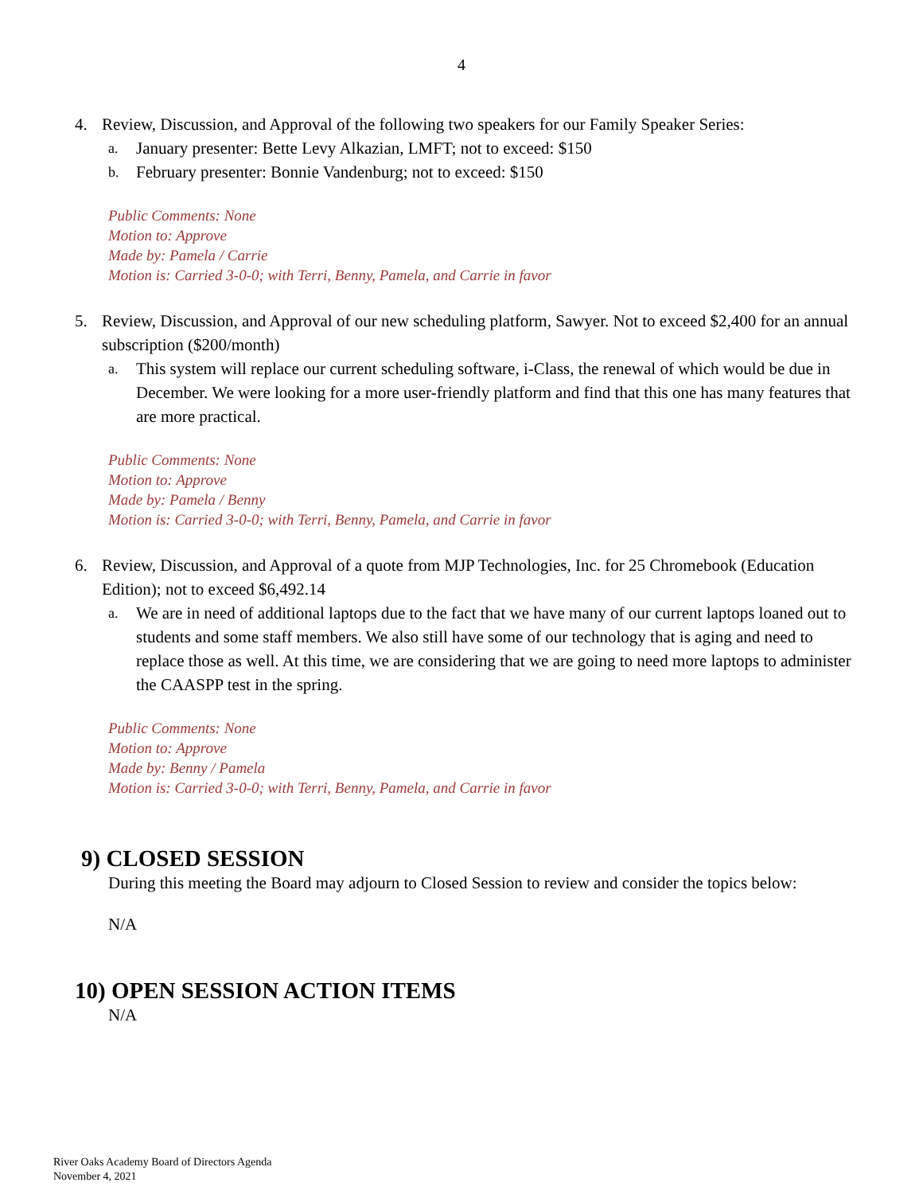4
4. Review, Discussion, and Approval of the following two speakers for our Family Speaker Series:
a. January presenter: Bette Levy Alkazian, LMFT; not to exceed: $150
b. February presenter: Bonnie Vandenburg; not to exceed: $150
Public Comments: None
Motion to: Approve
Made by: Pamela / Carrie
Motion is: Carried 3-0-0; with Terri, Benny, Pamela, and Carrie in favor
5. Review, Discussion, and Approval of our new scheduling platform, Sawyer. Not to exceed $2,400 for an annual subscription ($200/month)
a. This system will replace our current scheduling software, i-Class, the renewal of which would be due in December. We were looking for a more user-friendly platform and find that this one has many features that are more practical.
Public Comments: None
Motion to: Approve
Made by: Pamela / Benny
Motion is: Carried 3-0-0; with Terri, Benny, Pamela, and Carrie in favor
6. Review, Discussion, and Approval of a quote from MJP Technologies, Inc. for 25 Chromebook (Education Edition); not to exceed $6,492.14
a. We are in need of additional laptops due to the fact that we have many of our current laptops loaned out to students and some staff members. We also still have some of our technology that is aging and need to replace those as well. At this time, we are considering that we are going to need more laptops to administer the CAASPP test in the spring.
Public Comments: None
Motion to: Approve
Made by: Benny / Pamela
Motion is: Carried 3-0-0; with Terri, Benny, Pamela, and Carrie in favor
9) CLOSED SESSION
During this meeting the Board may adjourn to Closed Session to review and consider the topics below:
N/A
10) OPEN SESSION ACTION ITEMS
N/A
River Oaks Academy Board of Directors Agenda
November 4, 2021